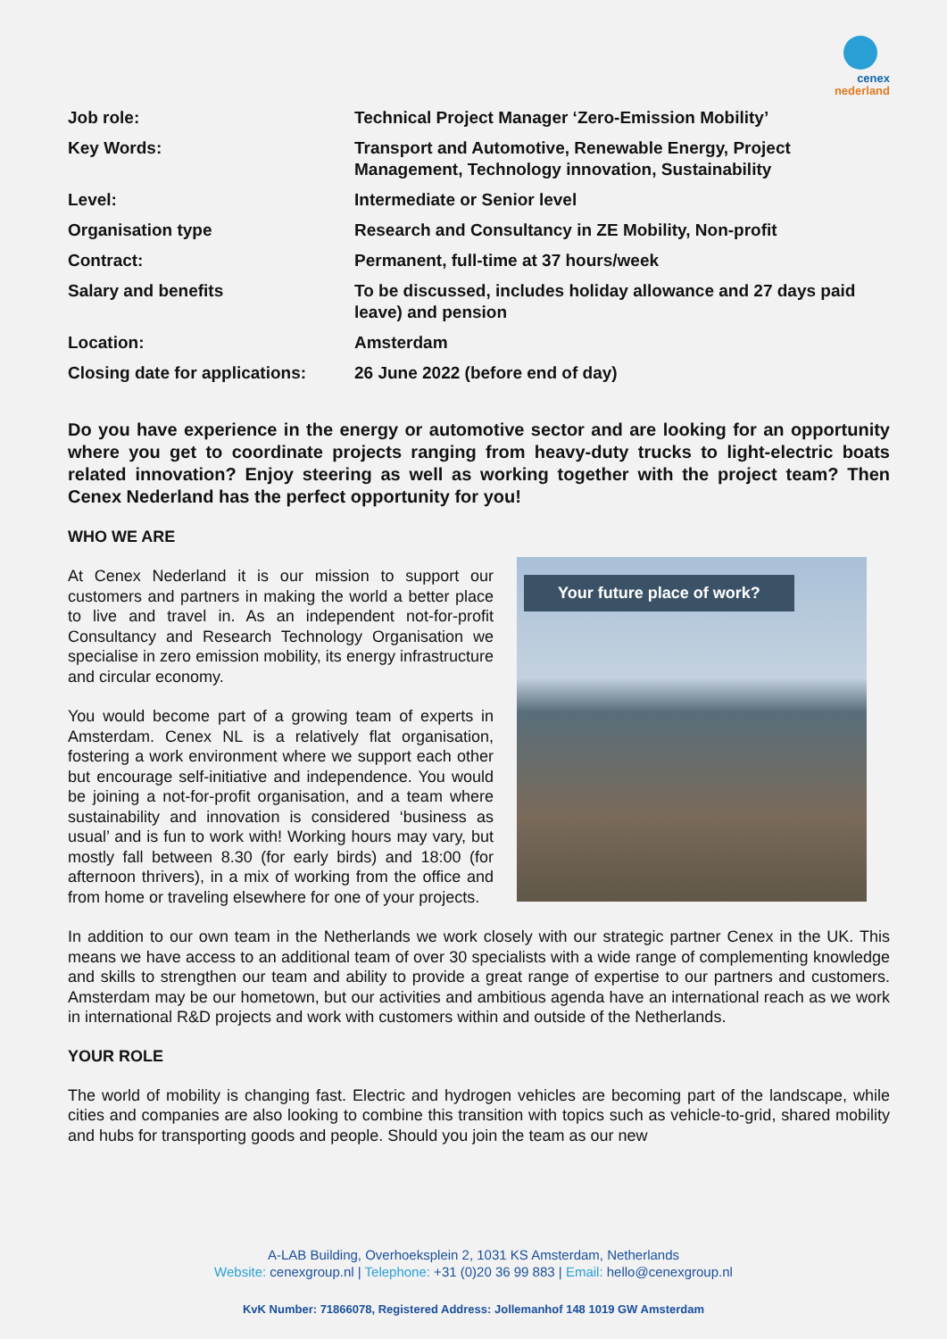cenex
nederland
| Job role: | Technical Project Manager ‘Zero-Emission Mobility’ |
| Key Words: | Transport and Automotive, Renewable Energy, Project Management, Technology innovation, Sustainability |
| Level: | Intermediate or Senior level |
| Organisation type | Research and Consultancy in ZE Mobility, Non-profit |
| Contract: | Permanent, full-time at 37 hours/week |
| Salary and benefits | To be discussed, includes holiday allowance and 27 days paid leave) and pension |
| Location: | Amsterdam |
| Closing date for applications: | 26 June 2022 (before end of day) |
Do you have experience in the energy or automotive sector and are looking for an opportunity where you get to coordinate projects ranging from heavy-duty trucks to light-electric boats related innovation? Enjoy steering as well as working together with the project team? Then Cenex Nederland has the perfect opportunity for you!
WHO WE ARE
At Cenex Nederland it is our mission to support our customers and partners in making the world a better place to live and travel in. As an independent not-for-profit Consultancy and Research Technology Organisation we specialise in zero emission mobility, its energy infrastructure and circular economy.
You would become part of a growing team of experts in Amsterdam. Cenex NL is a relatively flat organisation, fostering a work environment where we support each other but encourage self-initiative and independence. You would be joining a not-for-profit organisation, and a team where sustainability and innovation is considered ‘business as usual’ and is fun to work with! Working hours may vary, but mostly fall between 8.30 (for early birds) and 18:00 (for afternoon thrivers), in a mix of working from the office and from home or traveling elsewhere for one of your projects.
Your future place of work?
In addition to our own team in the Netherlands we work closely with our strategic partner Cenex in the UK. This means we have access to an additional team of over 30 specialists with a wide range of complementing knowledge and skills to strengthen our team and ability to provide a great range of expertise to our partners and customers. Amsterdam may be our hometown, but our activities and ambitious agenda have an international reach as we work in international R&D projects and work with customers within and outside of the Netherlands.
YOUR ROLE
The world of mobility is changing fast. Electric and hydrogen vehicles are becoming part of the landscape, while cities and companies are also looking to combine this transition with topics such as vehicle-to-grid, shared mobility and hubs for transporting goods and people. Should you join the team as our new
A-LAB Building, Overhoeksplein 2, 1031 KS Amsterdam, Netherlands
Website: cenexgroup.nl | Telephone: +31 (0)20 36 99 883 | Email: hello@cenexgroup.nl
KvK Number: 71866078, Registered Address: Jollemanhof 148 1019 GW Amsterdam